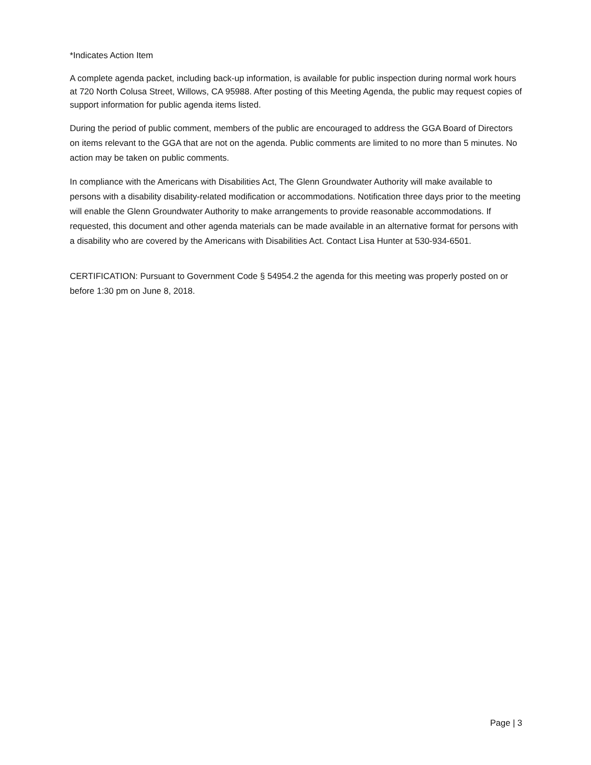*Indicates Action Item
A complete agenda packet, including back-up information, is available for public inspection during normal work hours at 720 North Colusa Street, Willows, CA 95988. After posting of this Meeting Agenda, the public may request copies of support information for public agenda items listed.
During the period of public comment, members of the public are encouraged to address the GGA Board of Directors on items relevant to the GGA that are not on the agenda. Public comments are limited to no more than 5 minutes. No action may be taken on public comments.
In compliance with the Americans with Disabilities Act, The Glenn Groundwater Authority will make available to persons with a disability disability-related modification or accommodations. Notification three days prior to the meeting will enable the Glenn Groundwater Authority to make arrangements to provide reasonable accommodations. If requested, this document and other agenda materials can be made available in an alternative format for persons with a disability who are covered by the Americans with Disabilities Act. Contact Lisa Hunter at 530-934-6501.
CERTIFICATION: Pursuant to Government Code § 54954.2 the agenda for this meeting was properly posted on or before 1:30 pm on June 8, 2018.
Page | 3